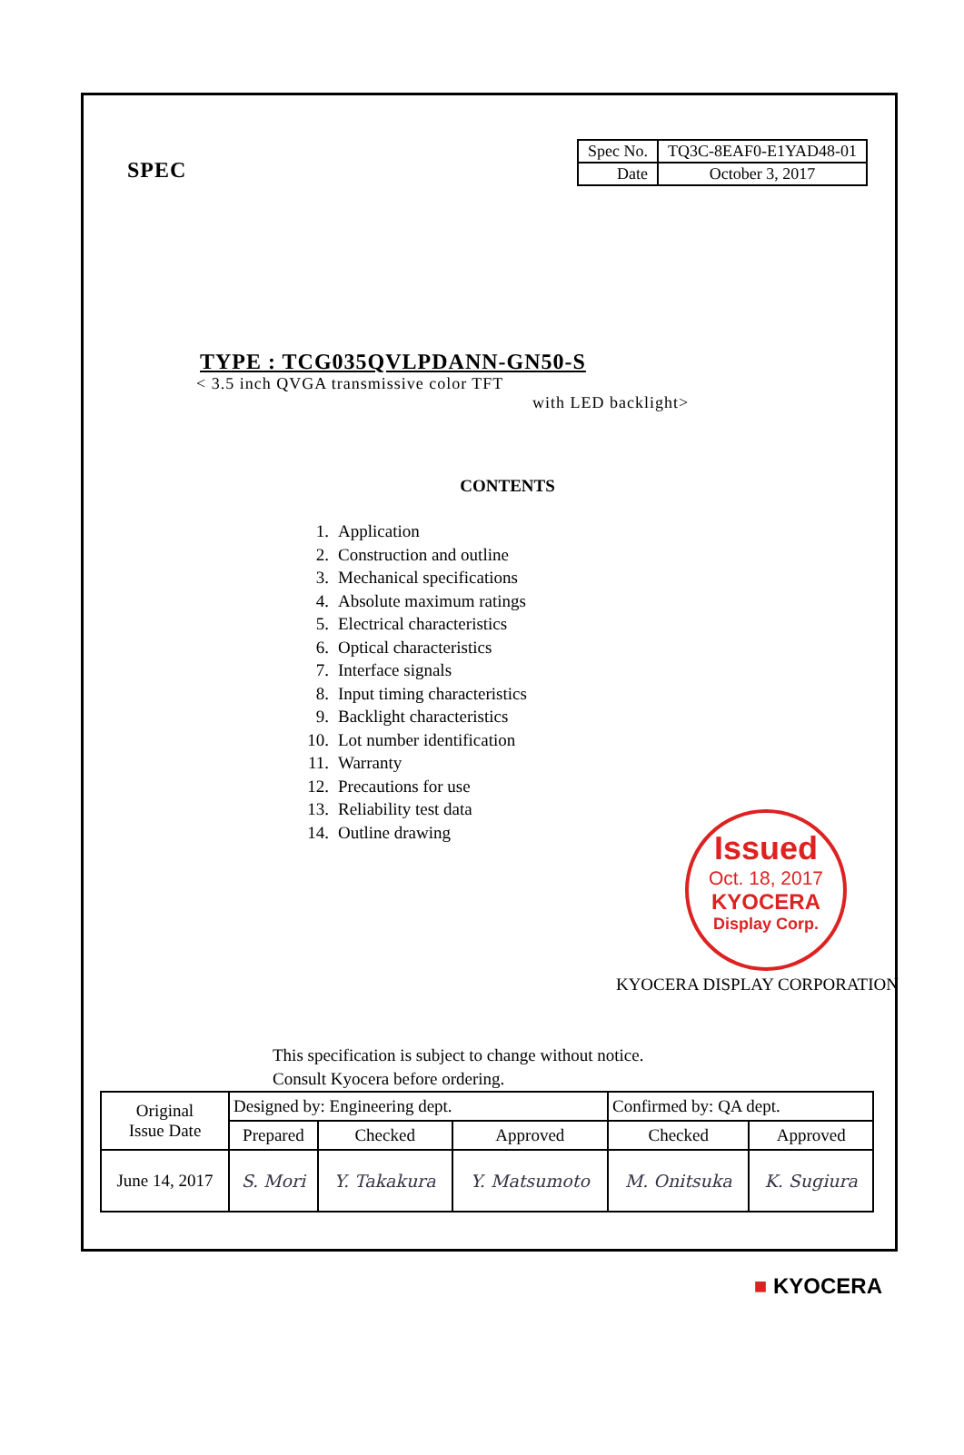SPEC
| Spec No. | TQ3C-8EAF0-E1YAD48-01 |
| Date | October 3, 2017 |
TYPE : TCG035QVLPDANN-GN50-S
< 3.5 inch QVGA transmissive color TFT
with LED backlight>
CONTENTS
1. Application
2. Construction and outline
3. Mechanical specifications
4. Absolute maximum ratings
5. Electrical characteristics
6. Optical characteristics
7. Interface signals
8. Input timing characteristics
9. Backlight characteristics
10. Lot number identification
11. Warranty
12. Precautions for use
13. Reliability test data
14. Outline drawing
Issued
Oct. 18, 2017
KYOCERA
Display Corp.
KYOCERA DISPLAY CORPORATION
This specification is subject to change without notice.
Consult Kyocera before ordering.
| Original Issue Date | Designed by: Engineering dept. | | | Confirmed by: QA dept. | |
| | Prepared | Checked | Approved | Checked | Approved |
| June 14, 2017 | S. Mori | Y. Takakura | Y. Matsumoto | M. Onitsuka | K. Sugiura |
■ KYOCERA